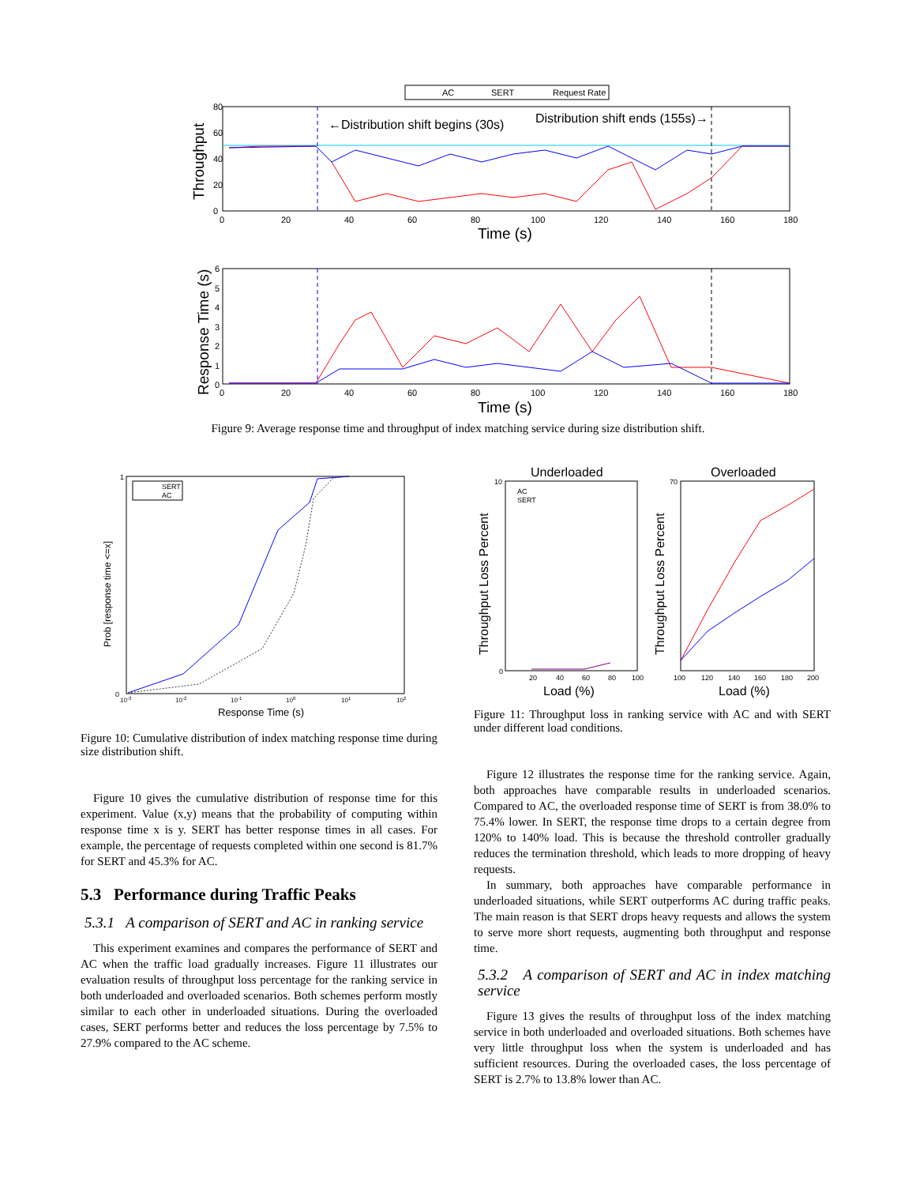AC
SERT
Request Rate
←Distribution shift begins (30s)
Distribution shift ends (155s)→
80
60
40
20
0
0
20
40
60
80
100
120
140
160
180
Time (s)
Throughput
6
5
4
3
2
1
0
0
20
40
60
80
100
120
140
160
180
Time (s)
Response Time (s)
Figure 9: Average response time and throughput of index matching service during size distribution shift.
SERT
AC
1
0
10-3
10-2
10-1
100
101
102
Response Time (s)
Prob [response time <=x]
Figure 10: Cumulative distribution of index matching response time during size distribution shift.
Figure 10 gives the cumulative distribution of response time for this experiment. Value (x,y) means that the probability of computing within response time x is y. SERT has better response times in all cases. For example, the percentage of requests completed within one second is 81.7% for SERT and 45.3% for AC.
5.3 Performance during Traffic Peaks
5.3.1 A comparison of SERT and AC in ranking service
This experiment examines and compares the performance of SERT and AC when the traffic load gradually increases. Figure 11 illustrates our evaluation results of throughput loss percentage for the ranking service in both underloaded and overloaded scenarios. Both schemes perform mostly similar to each other in underloaded situations. During the overloaded cases, SERT performs better and reduces the loss percentage by 7.5% to 27.9% compared to the AC scheme.
Underloaded
Overloaded
AC
SERT
10
0
70
20
40
60
80
100
100
120
140
160
180
200
Load (%)
Load (%)
Throughput Loss Percent
Throughput Loss Percent
Figure 11: Throughput loss in ranking service with AC and with SERT under different load conditions.
Figure 12 illustrates the response time for the ranking service. Again, both approaches have comparable results in underloaded scenarios. Compared to AC, the overloaded response time of SERT is from 38.0% to 75.4% lower. In SERT, the response time drops to a certain degree from 120% to 140% load. This is because the threshold controller gradually reduces the termination threshold, which leads to more dropping of heavy requests.
In summary, both approaches have comparable performance in underloaded situations, while SERT outperforms AC during traffic peaks. The main reason is that SERT drops heavy requests and allows the system to serve more short requests, augmenting both throughput and response time.
5.3.2 A comparison of SERT and AC in index matching service
Figure 13 gives the results of throughput loss of the index matching service in both underloaded and overloaded situations. Both schemes have very little throughput loss when the system is underloaded and has sufficient resources. During the overloaded cases, the loss percentage of SERT is 2.7% to 13.8% lower than AC.